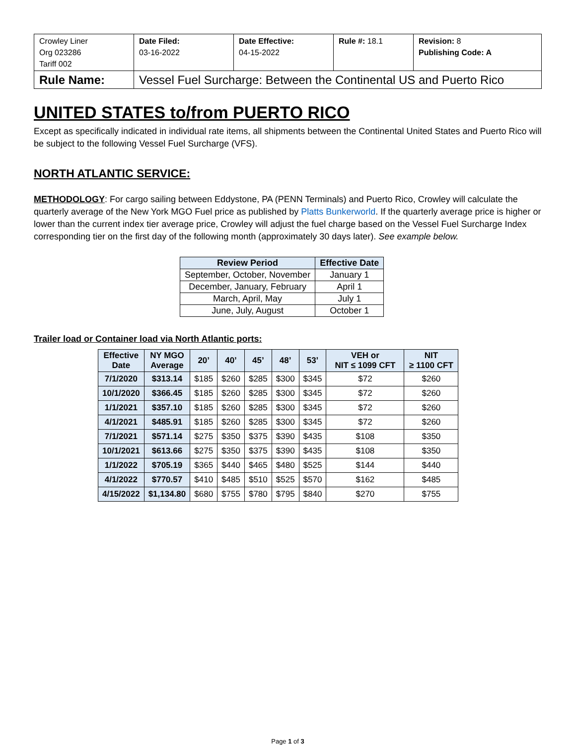| Crowley Liner Org 023286 Tariff 002 | Date Filed: 03-16-2022 | Date Effective: 04-15-2022 | Rule #: 18.1 | Revision: 8 Publishing Code: A |
| Rule Name: | Vessel Fuel Surcharge: Between the Continental US and Puerto Rico | | | |
UNITED STATES to/from PUERTO RICO
Except as specifically indicated in individual rate items, all shipments between the Continental United States and Puerto Rico will be subject to the following Vessel Fuel Surcharge (VFS).
NORTH ATLANTIC SERVICE:
METHODOLOGY: For cargo sailing between Eddystone, PA (PENN Terminals) and Puerto Rico, Crowley will calculate the quarterly average of the New York MGO Fuel price as published by Platts Bunkerworld. If the quarterly average price is higher or lower than the current index tier average price, Crowley will adjust the fuel charge based on the Vessel Fuel Surcharge Index corresponding tier on the first day of the following month (approximately 30 days later). See example below.
| Review Period | Effective Date |
| --- | --- |
| September, October, November | January 1 |
| December, January, February | April 1 |
| March, April, May | July 1 |
| June, July, August | October 1 |
Trailer load or Container load via North Atlantic ports:
| Effective Date | NY MGO Average | 20’ | 40’ | 45’ | 48’ | 53’ | VEH or NIT ≤ 1099 CFT | NIT ≥ 1100 CFT |
| --- | --- | --- | --- | --- | --- | --- | --- | --- |
| 7/1/2020 | $313.14 | $185 | $260 | $285 | $300 | $345 | $72 | $260 |
| 10/1/2020 | $366.45 | $185 | $260 | $285 | $300 | $345 | $72 | $260 |
| 1/1/2021 | $357.10 | $185 | $260 | $285 | $300 | $345 | $72 | $260 |
| 4/1/2021 | $485.91 | $185 | $260 | $285 | $300 | $345 | $72 | $260 |
| 7/1/2021 | $571.14 | $275 | $350 | $375 | $390 | $435 | $108 | $350 |
| 10/1/2021 | $613.66 | $275 | $350 | $375 | $390 | $435 | $108 | $350 |
| 1/1/2022 | $705.19 | $365 | $440 | $465 | $480 | $525 | $144 | $440 |
| 4/1/2022 | $770.57 | $410 | $485 | $510 | $525 | $570 | $162 | $485 |
| 4/15/2022 | $1,134.80 | $680 | $755 | $780 | $795 | $840 | $270 | $755 |
Page 1 of 3